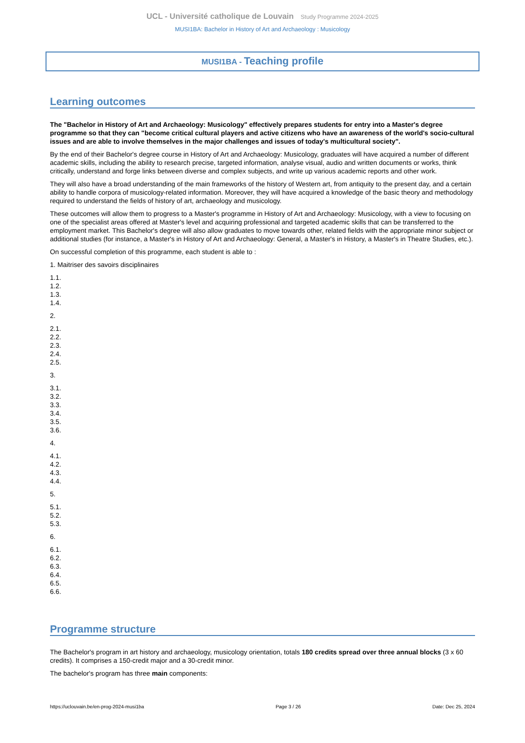UCL - Université catholique de Louvain Study Programme 2024-2025
MUSI1BA: Bachelor in History of Art and Archaeology : Musicology
MUSI1BA - Teaching profile
Learning outcomes
The "Bachelor in History of Art and Archaeology: Musicology" effectively prepares students for entry into a Master's degree programme so that they can "become critical cultural players and active citizens who have an awareness of the world's socio-cultural issues and are able to involve themselves in the major challenges and issues of today's multicultural society".
By the end of their Bachelor's degree course in History of Art and Archaeology: Musicology, graduates will have acquired a number of different academic skills, including the ability to research precise, targeted information, analyse visual, audio and written documents or works, think critically, understand and forge links between diverse and complex subjects, and write up various academic reports and other work.
They will also have a broad understanding of the main frameworks of the history of Western art, from antiquity to the present day, and a certain ability to handle corpora of musicology-related information. Moreover, they will have acquired a knowledge of the basic theory and methodology required to understand the fields of history of art, archaeology and musicology.
These outcomes will allow them to progress to a Master's programme in History of Art and Archaeology: Musicology, with a view to focusing on one of the specialist areas offered at Master's level and acquiring professional and targeted academic skills that can be transferred to the employment market. This Bachelor's degree will also allow graduates to move towards other, related fields with the appropriate minor subject or additional studies (for instance, a Master's in History of Art and Archaeology: General, a Master's in History, a Master's in Theatre Studies, etc.).
On successful completion of this programme, each student is able to :
1. Maitriser des savoirs disciplinaires
1.1.
1.2.
1.3.
1.4.
2.
2.1.
2.2.
2.3.
2.4.
2.5.
3.
3.1.
3.2.
3.3.
3.4.
3.5.
3.6.
4.
4.1.
4.2.
4.3.
4.4.
5.
5.1.
5.2.
5.3.
6.
6.1.
6.2.
6.3.
6.4.
6.5.
6.6.
Programme structure
The Bachelor's program in art history and archaeology, musicology orientation, totals 180 credits spread over three annual blocks (3 x 60 credits). It comprises a 150-credit major and a 30-credit minor.
The bachelor's program has three main components:
https://uclouvain.be/en-prog-2024-musi1ba Page 3 / 26 Date: Dec 25, 2024